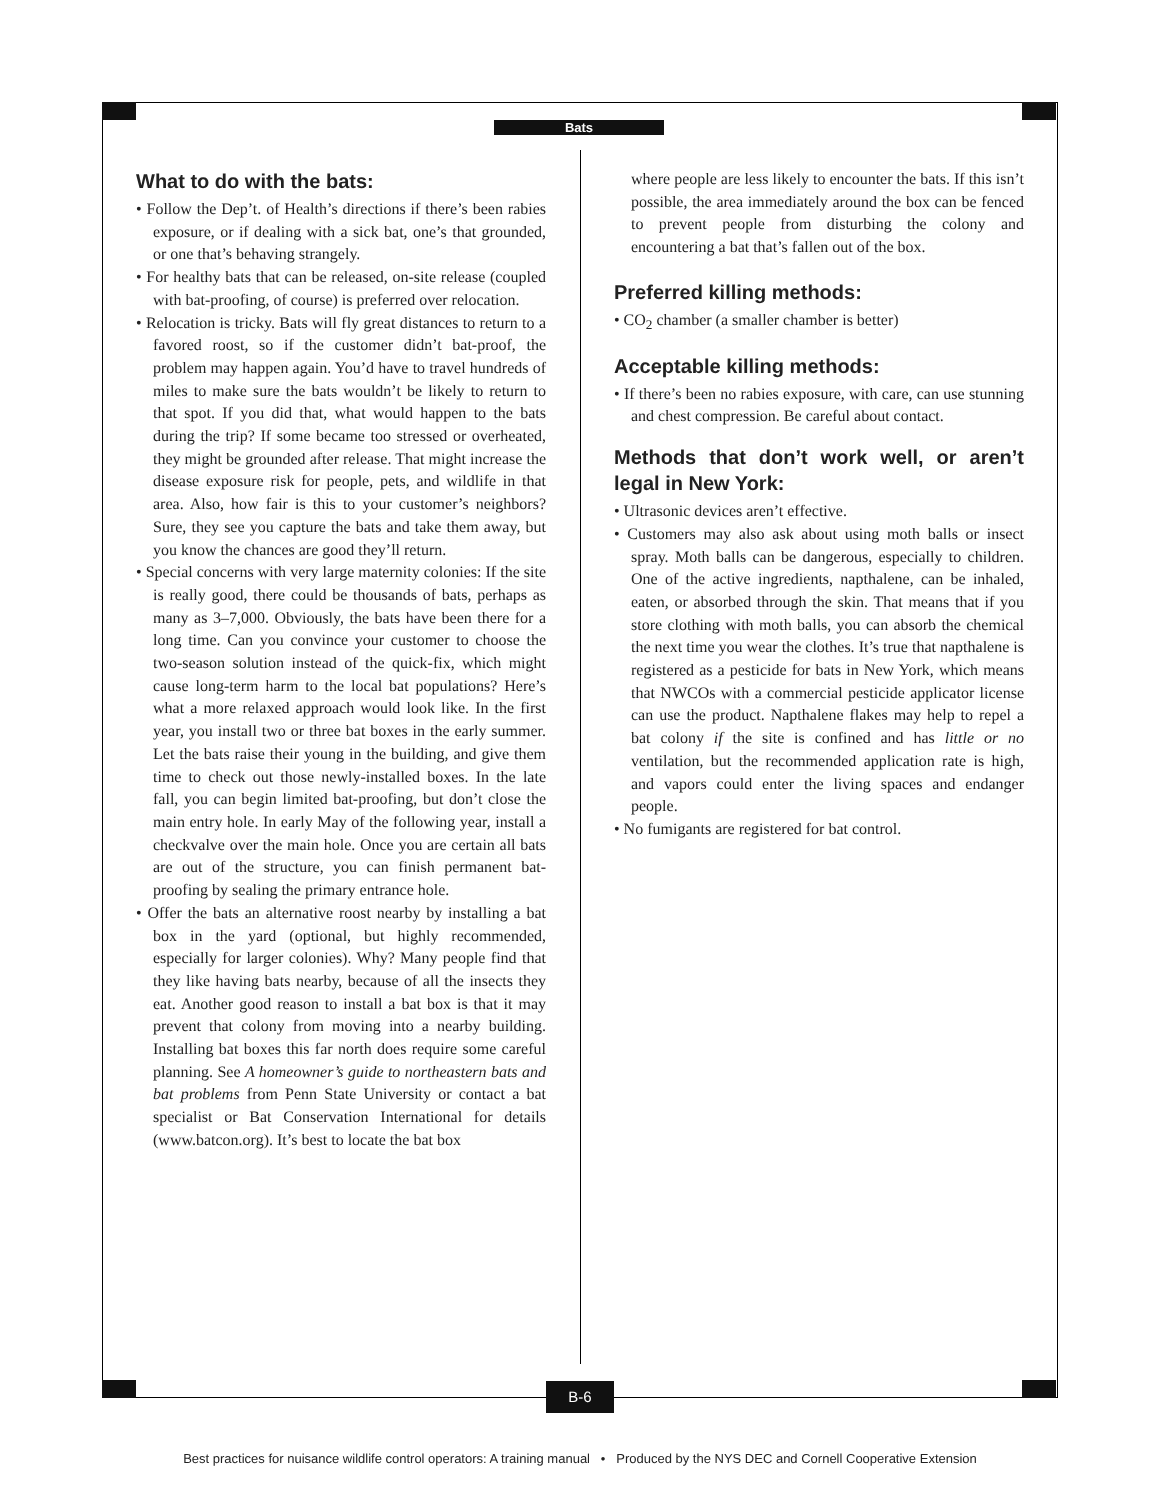Bats
What to do with the bats:
• Follow the Dep’t. of Health’s directions if there’s been rabies exposure, or if dealing with a sick bat, one’s that grounded, or one that’s behaving strangely.
• For healthy bats that can be released, on-site release (coupled with bat-proofing, of course) is preferred over relocation.
• Relocation is tricky. Bats will fly great distances to return to a favored roost, so if the customer didn’t bat-proof, the problem may happen again. You’d have to travel hundreds of miles to make sure the bats wouldn’t be likely to return to that spot. If you did that, what would happen to the bats during the trip? If some became too stressed or overheated, they might be grounded after release. That might increase the disease exposure risk for people, pets, and wildlife in that area. Also, how fair is this to your customer’s neighbors? Sure, they see you capture the bats and take them away, but you know the chances are good they’ll return.
• Special concerns with very large maternity colonies: If the site is really good, there could be thousands of bats, perhaps as many as 3–7,000. Obviously, the bats have been there for a long time. Can you convince your customer to choose the two-season solution instead of the quick-fix, which might cause long-term harm to the local bat populations? Here’s what a more relaxed approach would look like. In the first year, you install two or three bat boxes in the early summer. Let the bats raise their young in the building, and give them time to check out those newly-installed boxes. In the late fall, you can begin limited bat-proofing, but don’t close the main entry hole. In early May of the following year, install a checkvalve over the main hole. Once you are certain all bats are out of the structure, you can finish permanent bat-proofing by sealing the primary entrance hole.
• Offer the bats an alternative roost nearby by installing a bat box in the yard (optional, but highly recommended, especially for larger colonies). Why? Many people find that they like having bats nearby, because of all the insects they eat. Another good reason to install a bat box is that it may prevent that colony from moving into a nearby building. Installing bat boxes this far north does require some careful planning. See A homeowner’s guide to northeastern bats and bat problems from Penn State University or contact a bat specialist or Bat Conservation International for details (www.batcon.org). It’s best to locate the bat box
where people are less likely to encounter the bats. If this isn’t possible, the area immediately around the box can be fenced to prevent people from disturbing the colony and encountering a bat that’s fallen out of the box.
Preferred killing methods:
• CO<sub>2</sub> chamber (a smaller chamber is better)
Acceptable killing methods:
• If there’s been no rabies exposure, with care, can use stunning and chest compression. Be careful about contact.
Methods that don’t work well, or aren’t legal in New York:
• Ultrasonic devices aren’t effective.
• Customers may also ask about using moth balls or insect spray. Moth balls can be dangerous, especially to children. One of the active ingredients, napthalene, can be inhaled, eaten, or absorbed through the skin. That means that if you store clothing with moth balls, you can absorb the chemical the next time you wear the clothes. It’s true that napthalene is registered as a pesticide for bats in New York, which means that NWCOs with a commercial pesticide applicator license can use the product. Napthalene flakes may help to repel a bat colony if the site is confined and has little or no ventilation, but the recommended application rate is high, and vapors could enter the living spaces and endanger people.
• No fumigants are registered for bat control.
B-6
Best practices for nuisance wildlife control operators: A training manual • Produced by the NYS DEC and Cornell Cooperative Extension